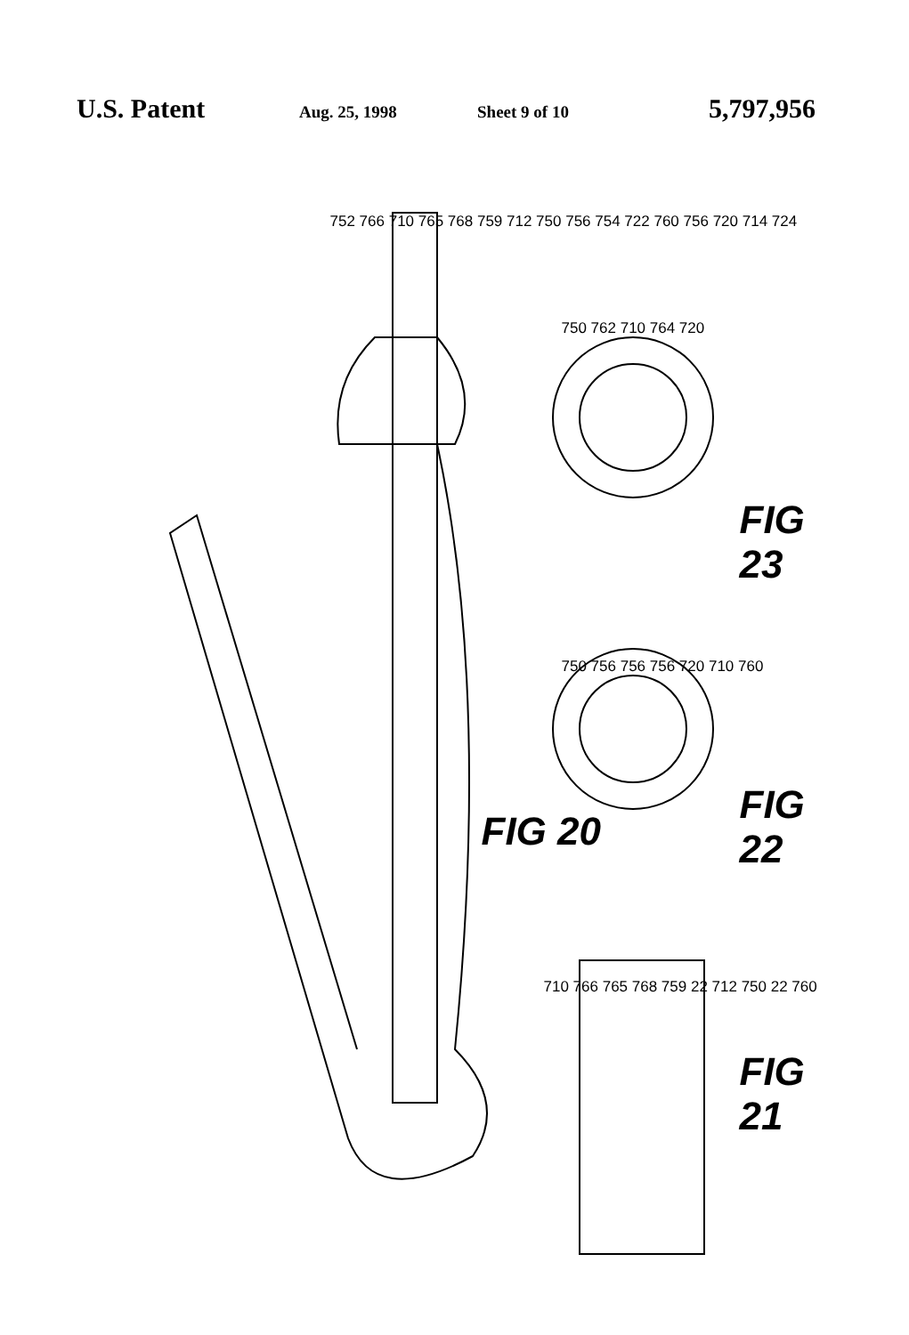U.S. Patent
Aug. 25, 1998 Sheet 9 of 10
5,797,956
FIG 20
FIG 23
FIG 22
FIG 21
752 766 710 765 768 759 712 750 756 754 722 760 756 720 714 724
750 762 710 764 720
750 756 756 756 720 710 760
710 766 765 768 759 22 712 750 22 760